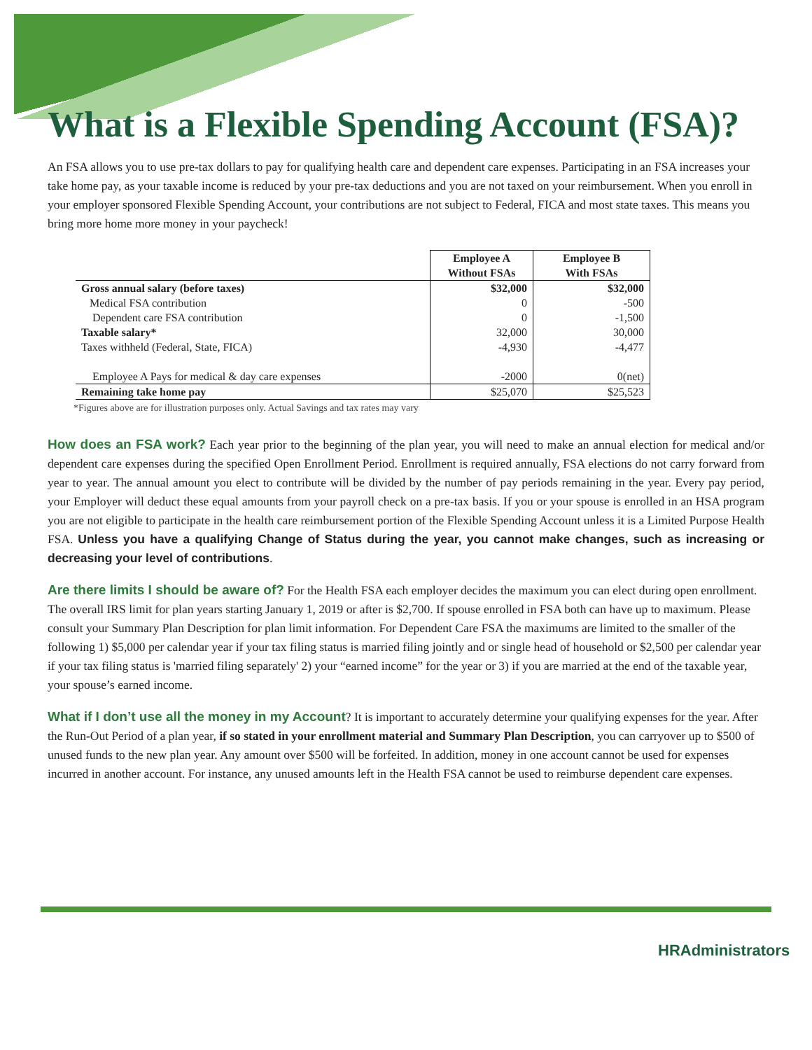What is a Flexible Spending Account (FSA)?
An FSA allows you to use pre-tax dollars to pay for qualifying health care and dependent care expenses. Participating in an FSA increases your take home pay, as your taxable income is reduced by your pre-tax deductions and you are not taxed on your reimbursement. When you enroll in your employer sponsored Flexible Spending Account, your contributions are not subject to Federal, FICA and most state taxes. This means you bring more home more money in your paycheck!
| | Employee A Without FSAs | Employee B With FSAs |
| --- | --- | --- |
| Gross annual salary (before taxes) | $32,000 | $32,000 |
| Medical FSA contribution | 0 | -500 |
| Dependent care FSA contribution | 0 | -1,500 |
| Taxable salary* | 32,000 | 30,000 |
| Taxes withheld (Federal, State, FICA) | -4,930 | -4,477 |
| Employee A Pays for medical & day care expenses | -2000 | 0(net) |
| Remaining take home pay | $25,070 | $25,523 |
*Figures above are for illustration purposes only. Actual Savings and tax rates may vary
How does an FSA work? Each year prior to the beginning of the plan year, you will need to make an annual election for medical and/or dependent care expenses during the specified Open Enrollment Period. Enrollment is required annually, FSA elections do not carry forward from year to year. The annual amount you elect to contribute will be divided by the number of pay periods remaining in the year. Every pay period, your Employer will deduct these equal amounts from your payroll check on a pre-tax basis. If you or your spouse is enrolled in an HSA program you are not eligible to participate in the health care reimbursement portion of the Flexible Spending Account unless it is a Limited Purpose Health FSA. Unless you have a qualifying Change of Status during the year, you cannot make changes, such as increasing or decreasing your level of contributions.
Are there limits I should be aware of? For the Health FSA each employer decides the maximum you can elect during open enrollment. The overall IRS limit for plan years starting January 1, 2019 or after is $2,700. If spouse enrolled in FSA both can have up to maximum. Please consult your Summary Plan Description for plan limit information. For Dependent Care FSA the maximums are limited to the smaller of the following 1) $5,000 per calendar year if your tax filing status is married filing jointly and or single head of household or $2,500 per calendar year if your tax filing status is 'married filing separately' 2) your “earned income” for the year or 3) if you are married at the end of the taxable year, your spouse’s earned income.
What if I don’t use all the money in my Account? It is important to accurately determine your qualifying expenses for the year. After the Run-Out Period of a plan year, if so stated in your enrollment material and Summary Plan Description, you can carryover up to $500 of unused funds to the new plan year. Any amount over $500 will be forfeited. In addition, money in one account cannot be used for expenses incurred in another account. For instance, any unused amounts left in the Health FSA cannot be used to reimburse dependent care expenses.
HRAdministrators